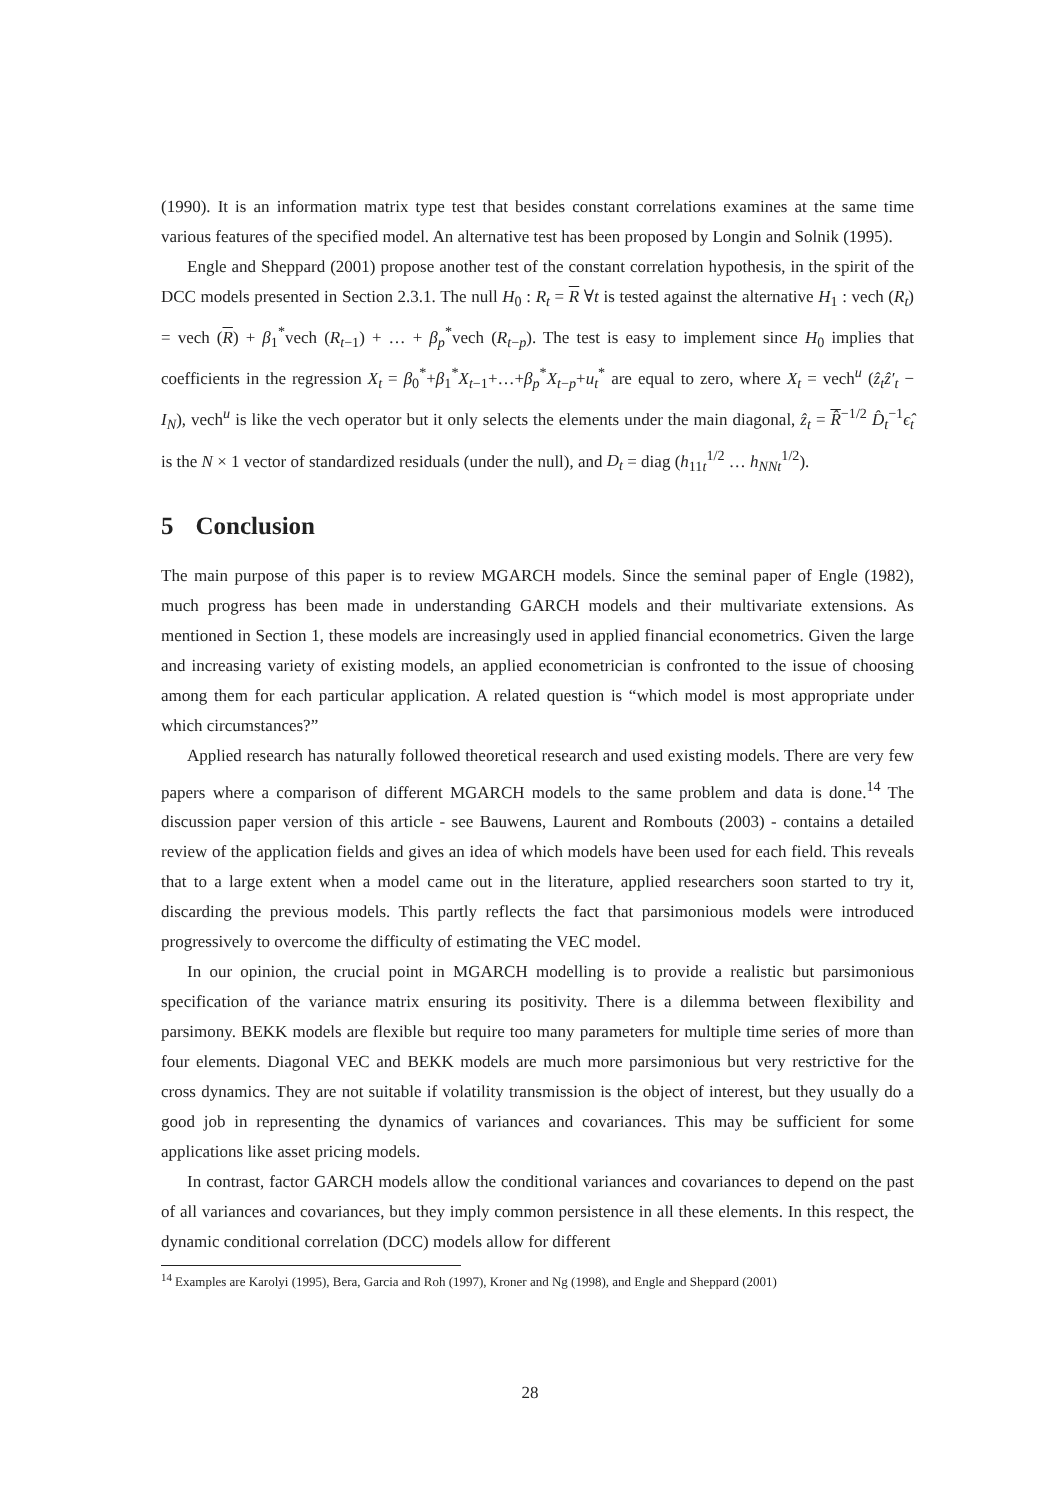(1990). It is an information matrix type test that besides constant correlations examines at the same time various features of the specified model. An alternative test has been proposed by Longin and Solnik (1995).
Engle and Sheppard (2001) propose another test of the constant correlation hypothesis, in the spirit of the DCC models presented in Section 2.3.1. The null H<sub>0</sub> : R<sub>t</sub> = R ∀t is tested against the alternative H<sub>1</sub> : vech (R<sub>t</sub>) = vech (R) + β<sub>1</sub><sup>*</sup>vech (R<sub>t−1</sub>) + … + β<sub>p</sub><sup>*</sup>vech (R<sub>t−p</sub>). The test is easy to implement since H<sub>0</sub> implies that coefficients in the regression X<sub>t</sub> = β<sub>0</sub><sup>*</sup>+β<sub>1</sub><sup>*</sup>X<sub>t−1</sub>+…+β<sub>p</sub><sup>*</sup>X<sub>t−p</sub>+u<sub>t</sub><sup>*</sup> are equal to zero, where X<sub>t</sub> = vech<sup>u</sup> (ẑ<sub>t</sub>ẑ′<sub>t</sub> − I<sub>N</sub>), vech<sup>u</sup> is like the vech operator but it only selects the elements under the main diagonal, ẑ<sub>t</sub> = R̂<sup>−1/2</sup> D̂<sub>t</sub><sup>−1</sup>ϵ̂<sub>t</sub> is the N × 1 vector of standardized residuals (under the null), and D<sub>t</sub> = diag (h<sub>11t</sub><sup>1/2</sup> … h<sub>NNt</sub><sup>1/2</sup>).
5 Conclusion
The main purpose of this paper is to review MGARCH models. Since the seminal paper of Engle (1982), much progress has been made in understanding GARCH models and their multivariate extensions. As mentioned in Section 1, these models are increasingly used in applied financial econometrics. Given the large and increasing variety of existing models, an applied econometrician is confronted to the issue of choosing among them for each particular application. A related question is “which model is most appropriate under which circumstances?”
Applied research has naturally followed theoretical research and used existing models. There are very few papers where a comparison of different MGARCH models to the same problem and data is done.<sup>14</sup> The discussion paper version of this article - see Bauwens, Laurent and Rombouts (2003) - contains a detailed review of the application fields and gives an idea of which models have been used for each field. This reveals that to a large extent when a model came out in the literature, applied researchers soon started to try it, discarding the previous models. This partly reflects the fact that parsimonious models were introduced progressively to overcome the difficulty of estimating the VEC model.
In our opinion, the crucial point in MGARCH modelling is to provide a realistic but parsimonious specification of the variance matrix ensuring its positivity. There is a dilemma between flexibility and parsimony. BEKK models are flexible but require too many parameters for multiple time series of more than four elements. Diagonal VEC and BEKK models are much more parsimonious but very restrictive for the cross dynamics. They are not suitable if volatility transmission is the object of interest, but they usually do a good job in representing the dynamics of variances and covariances. This may be sufficient for some applications like asset pricing models.
In contrast, factor GARCH models allow the conditional variances and covariances to depend on the past of all variances and covariances, but they imply common persistence in all these elements. In this respect, the dynamic conditional correlation (DCC) models allow for different
<sup>14</sup> Examples are Karolyi (1995), Bera, Garcia and Roh (1997), Kroner and Ng (1998), and Engle and Sheppard (2001)
28